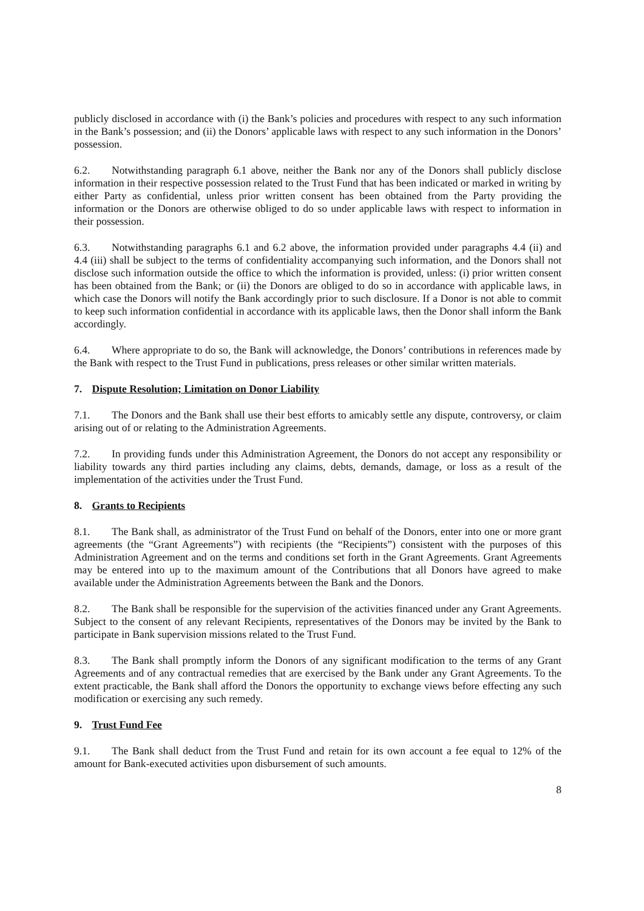publicly disclosed in accordance with (i) the Bank’s policies and procedures with respect to any such information in the Bank’s possession; and (ii) the Donors’ applicable laws with respect to any such information in the Donors’ possession.
6.2. Notwithstanding paragraph 6.1 above, neither the Bank nor any of the Donors shall publicly disclose information in their respective possession related to the Trust Fund that has been indicated or marked in writing by either Party as confidential, unless prior written consent has been obtained from the Party providing the information or the Donors are otherwise obliged to do so under applicable laws with respect to information in their possession.
6.3. Notwithstanding paragraphs 6.1 and 6.2 above, the information provided under paragraphs 4.4 (ii) and 4.4 (iii) shall be subject to the terms of confidentiality accompanying such information, and the Donors shall not disclose such information outside the office to which the information is provided, unless: (i) prior written consent has been obtained from the Bank; or (ii) the Donors are obliged to do so in accordance with applicable laws, in which case the Donors will notify the Bank accordingly prior to such disclosure. If a Donor is not able to commit to keep such information confidential in accordance with its applicable laws, then the Donor shall inform the Bank accordingly.
6.4. Where appropriate to do so, the Bank will acknowledge, the Donors’ contributions in references made by the Bank with respect to the Trust Fund in publications, press releases or other similar written materials.
7. Dispute Resolution; Limitation on Donor Liability
7.1. The Donors and the Bank shall use their best efforts to amicably settle any dispute, controversy, or claim arising out of or relating to the Administration Agreements.
7.2. In providing funds under this Administration Agreement, the Donors do not accept any responsibility or liability towards any third parties including any claims, debts, demands, damage, or loss as a result of the implementation of the activities under the Trust Fund.
8. Grants to Recipients
8.1. The Bank shall, as administrator of the Trust Fund on behalf of the Donors, enter into one or more grant agreements (the “Grant Agreements”) with recipients (the “Recipients”) consistent with the purposes of this Administration Agreement and on the terms and conditions set forth in the Grant Agreements. Grant Agreements may be entered into up to the maximum amount of the Contributions that all Donors have agreed to make available under the Administration Agreements between the Bank and the Donors.
8.2. The Bank shall be responsible for the supervision of the activities financed under any Grant Agreements. Subject to the consent of any relevant Recipients, representatives of the Donors may be invited by the Bank to participate in Bank supervision missions related to the Trust Fund.
8.3. The Bank shall promptly inform the Donors of any significant modification to the terms of any Grant Agreements and of any contractual remedies that are exercised by the Bank under any Grant Agreements. To the extent practicable, the Bank shall afford the Donors the opportunity to exchange views before effecting any such modification or exercising any such remedy.
9. Trust Fund Fee
9.1. The Bank shall deduct from the Trust Fund and retain for its own account a fee equal to 12% of the amount for Bank-executed activities upon disbursement of such amounts.
8